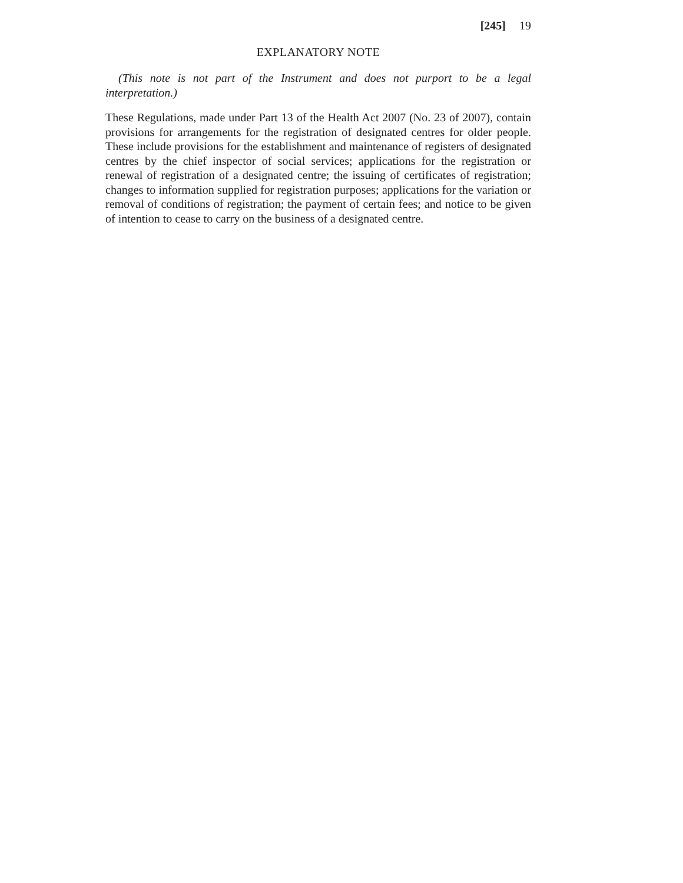[245] 19
EXPLANATORY NOTE
(This note is not part of the Instrument and does not purport to be a legal interpretation.)
These Regulations, made under Part 13 of the Health Act 2007 (No. 23 of 2007), contain provisions for arrangements for the registration of designated centres for older people. These include provisions for the establishment and maintenance of registers of designated centres by the chief inspector of social services; applications for the registration or renewal of registration of a designated centre; the issuing of certificates of registration; changes to information supplied for registration purposes; applications for the variation or removal of conditions of registration; the payment of certain fees; and notice to be given of intention to cease to carry on the business of a designated centre.